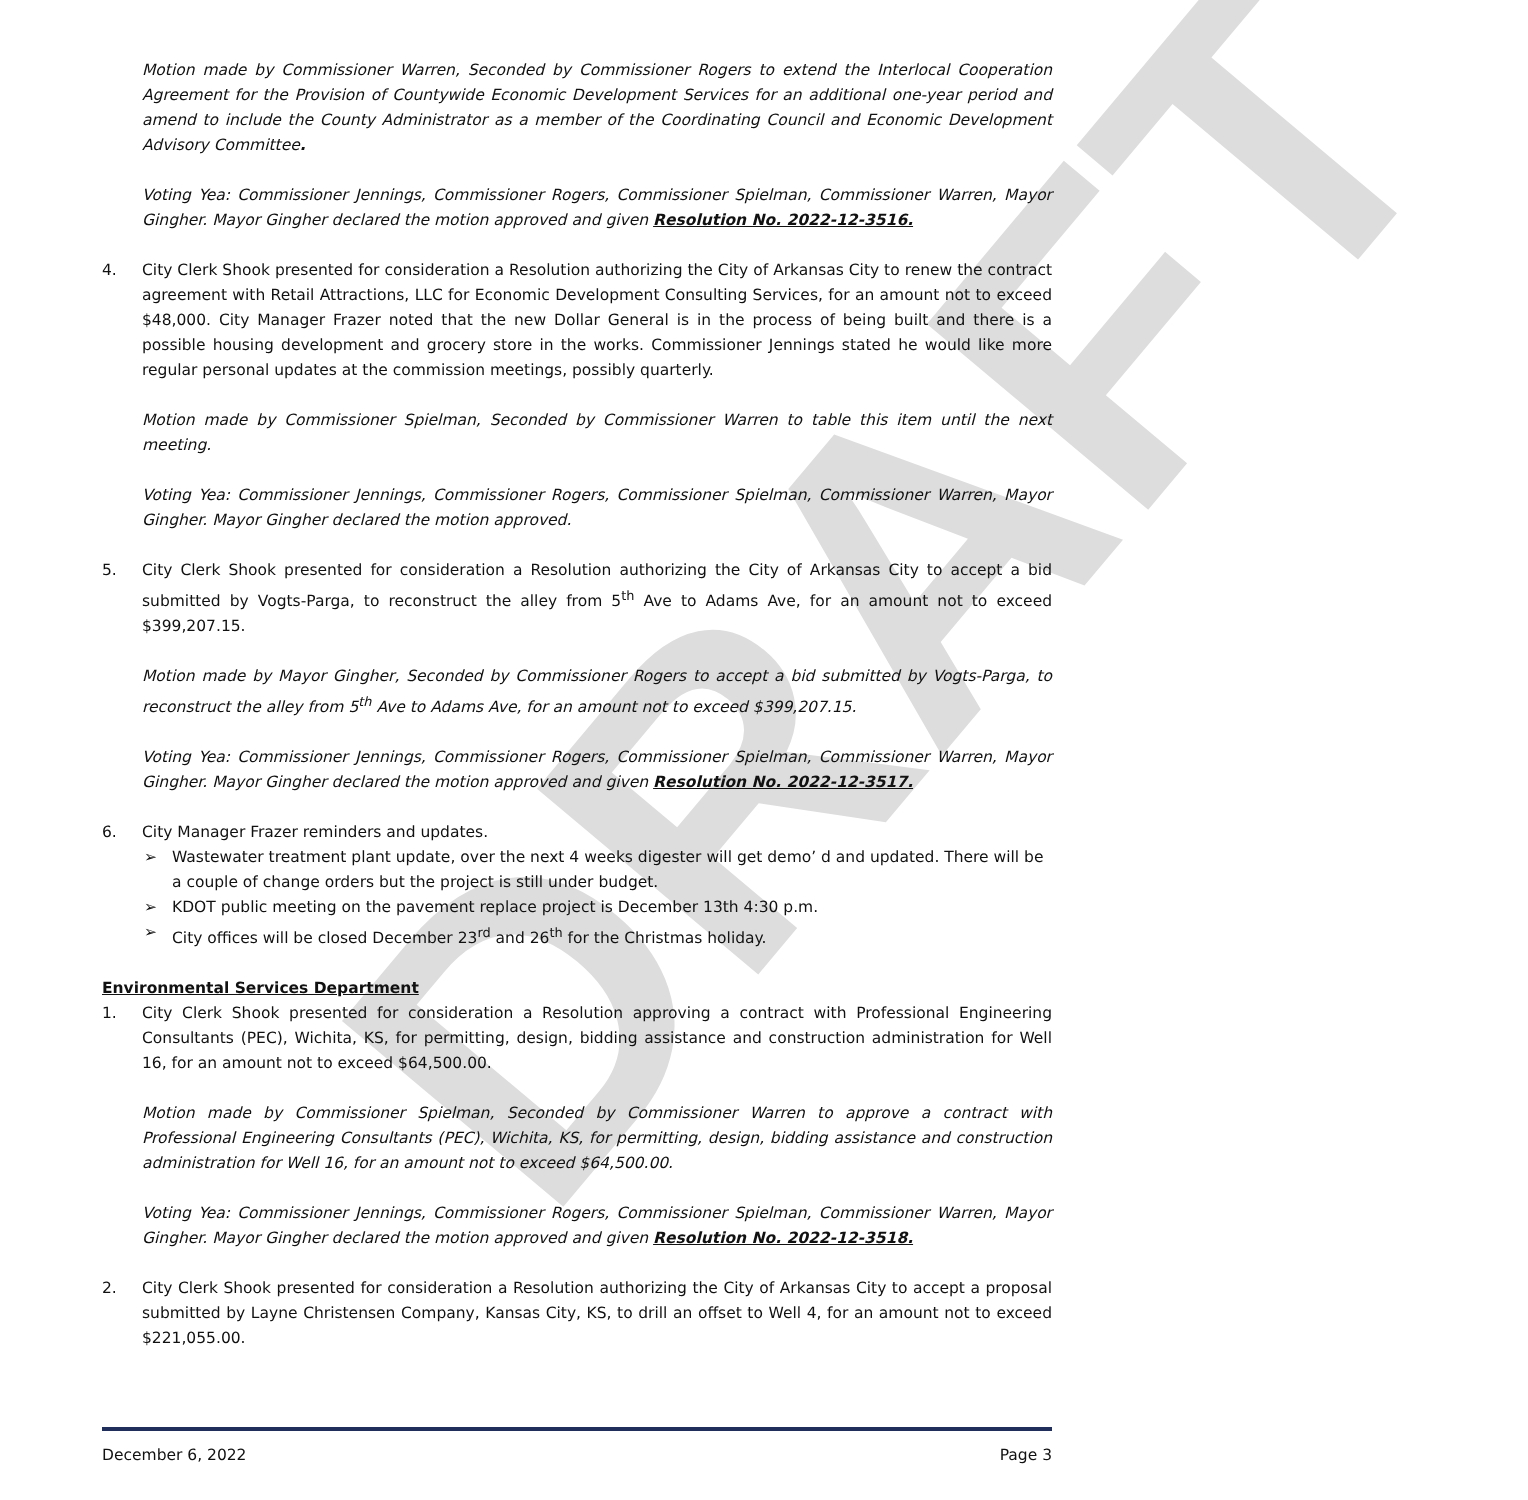DRAFT
Motion made by Commissioner Warren, Seconded by Commissioner Rogers to extend the Interlocal Cooperation Agreement for the Provision of Countywide Economic Development Services for an additional one-year period and amend to include the County Administrator as a member of the Coordinating Council and Economic Development Advisory Committee.
Voting Yea: Commissioner Jennings, Commissioner Rogers, Commissioner Spielman, Commissioner Warren, Mayor Gingher. Mayor Gingher declared the motion approved and given Resolution No. 2022-12-3516.
4. City Clerk Shook presented for consideration a Resolution authorizing the City of Arkansas City to renew the contract agreement with Retail Attractions, LLC for Economic Development Consulting Services, for an amount not to exceed $48,000. City Manager Frazer noted that the new Dollar General is in the process of being built and there is a possible housing development and grocery store in the works. Commissioner Jennings stated he would like more regular personal updates at the commission meetings, possibly quarterly.
Motion made by Commissioner Spielman, Seconded by Commissioner Warren to table this item until the next meeting.
Voting Yea: Commissioner Jennings, Commissioner Rogers, Commissioner Spielman, Commissioner Warren, Mayor Gingher. Mayor Gingher declared the motion approved.
5. City Clerk Shook presented for consideration a Resolution authorizing the City of Arkansas City to accept a bid submitted by Vogts-Parga, to reconstruct the alley from 5<sup>th</sup> Ave to Adams Ave, for an amount not to exceed $399,207.15.
Motion made by Mayor Gingher, Seconded by Commissioner Rogers to accept a bid submitted by Vogts-Parga, to reconstruct the alley from 5<sup>th</sup> Ave to Adams Ave, for an amount not to exceed $399,207.15.
Voting Yea: Commissioner Jennings, Commissioner Rogers, Commissioner Spielman, Commissioner Warren, Mayor Gingher. Mayor Gingher declared the motion approved and given Resolution No. 2022-12-3517.
6. City Manager Frazer reminders and updates.
➢ Wastewater treatment plant update, over the next 4 weeks digester will get demo’ d and updated. There will be a couple of change orders but the project is still under budget.
➢ KDOT public meeting on the pavement replace project is December 13th 4:30 p.m.
➢ City offices will be closed December 23<sup>rd</sup> and 26<sup>th</sup> for the Christmas holiday.
Environmental Services Department
1. City Clerk Shook presented for consideration a Resolution approving a contract with Professional Engineering Consultants (PEC), Wichita, KS, for permitting, design, bidding assistance and construction administration for Well 16, for an amount not to exceed $64,500.00.
Motion made by Commissioner Spielman, Seconded by Commissioner Warren to approve a contract with Professional Engineering Consultants (PEC), Wichita, KS, for permitting, design, bidding assistance and construction administration for Well 16, for an amount not to exceed $64,500.00.
Voting Yea: Commissioner Jennings, Commissioner Rogers, Commissioner Spielman, Commissioner Warren, Mayor Gingher. Mayor Gingher declared the motion approved and given Resolution No. 2022-12-3518.
2. City Clerk Shook presented for consideration a Resolution authorizing the City of Arkansas City to accept a proposal submitted by Layne Christensen Company, Kansas City, KS, to drill an offset to Well 4, for an amount not to exceed $221,055.00.
December 6, 2022 Page 3